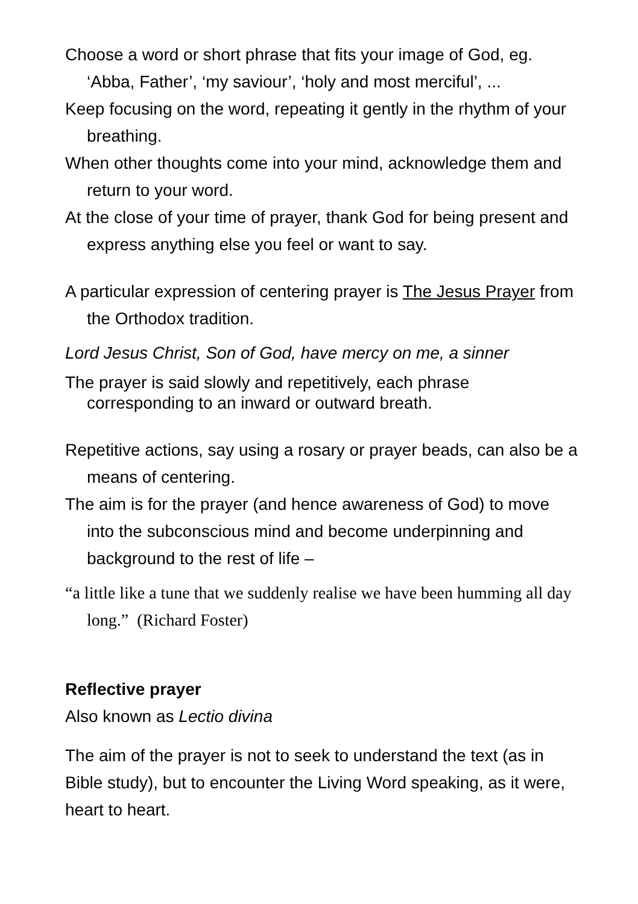Choose a word or short phrase that fits your image of God, eg. ‘Abba, Father’, ‘my saviour’, ‘holy and most merciful’, ...
Keep focusing on the word, repeating it gently in the rhythm of your breathing.
When other thoughts come into your mind, acknowledge them and return to your word.
At the close of your time of prayer, thank God for being present and express anything else you feel or want to say.
A particular expression of centering prayer is The Jesus Prayer from the Orthodox tradition.
Lord Jesus Christ, Son of God, have mercy on me, a sinner
The prayer is said slowly and repetitively, each phrase corresponding to an inward or outward breath.
Repetitive actions, say using a rosary or prayer beads, can also be a means of centering.
The aim is for the prayer (and hence awareness of God) to move into the subconscious mind and become underpinning and background to the rest of life –
“a little like a tune that we suddenly realise we have been humming all day long.” (Richard Foster)
Reflective prayer
Also known as Lectio divina
The aim of the prayer is not to seek to understand the text (as in Bible study), but to encounter the Living Word speaking, as it were, heart to heart.